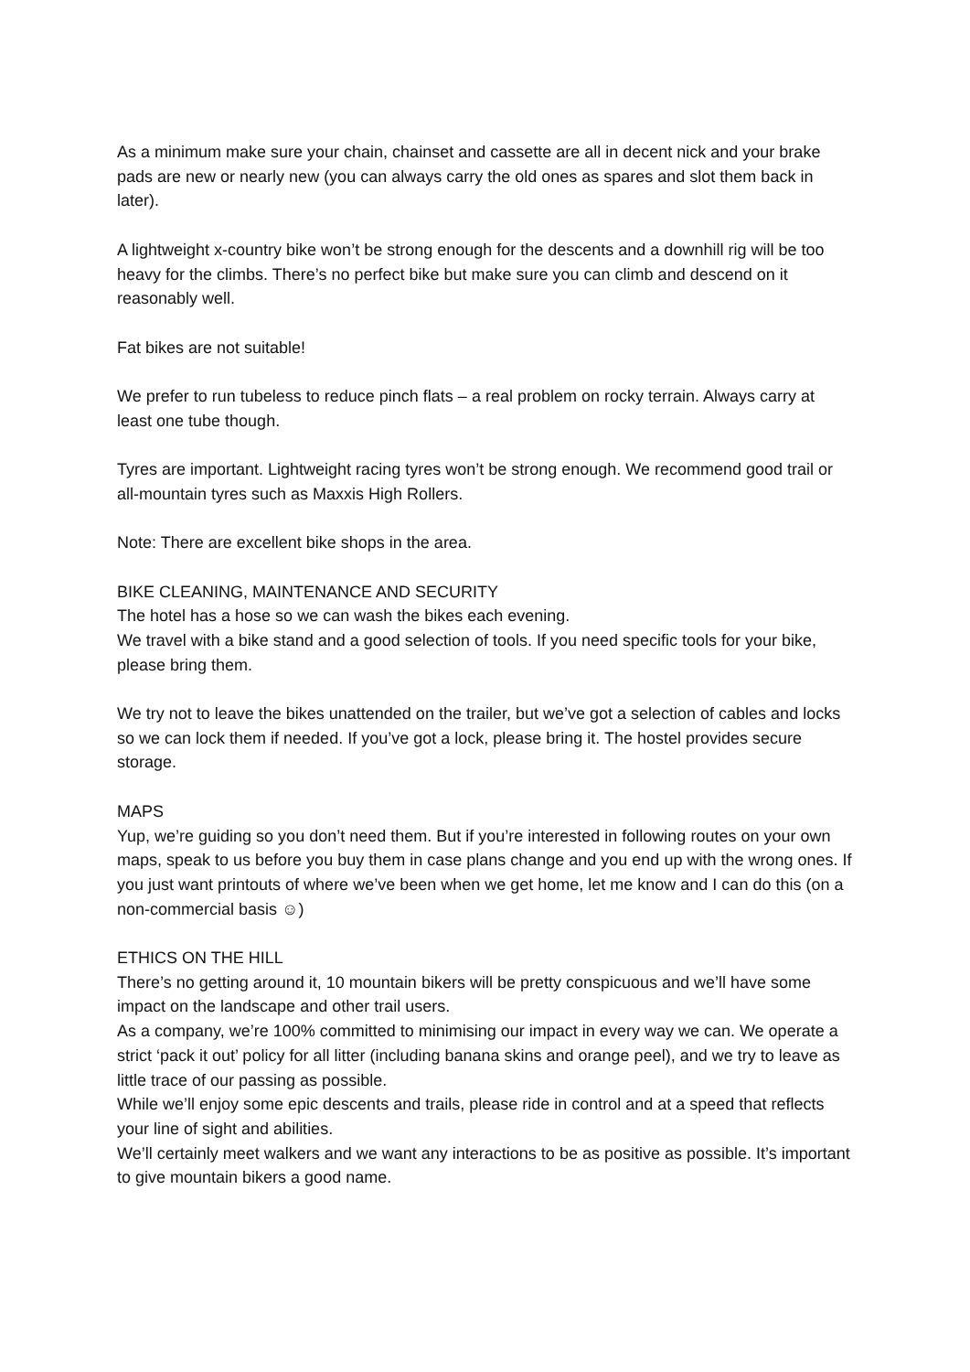As a minimum make sure your chain, chainset and cassette are all in decent nick and your brake pads are new or nearly new (you can always carry the old ones as spares and slot them back in later).
A lightweight x-country bike won’t be strong enough for the descents and a downhill rig will be too heavy for the climbs. There’s no perfect bike but make sure you can climb and descend on it reasonably well.
Fat bikes are not suitable!
We prefer to run tubeless to reduce pinch flats – a real problem on rocky terrain. Always carry at least one tube though.
Tyres are important. Lightweight racing tyres won’t be strong enough. We recommend good trail or all-mountain tyres such as Maxxis High Rollers.
Note: There are excellent bike shops in the area.
BIKE CLEANING, MAINTENANCE AND SECURITY
The hotel has a hose so we can wash the bikes each evening.
We travel with a bike stand and a good selection of tools. If you need specific tools for your bike, please bring them.
We try not to leave the bikes unattended on the trailer, but we’ve got a selection of cables and locks so we can lock them if needed. If you’ve got a lock, please bring it. The hostel provides secure storage.
MAPS
Yup, we’re guiding so you don’t need them. But if you’re interested in following routes on your own maps, speak to us before you buy them in case plans change and you end up with the wrong ones. If you just want printouts of where we’ve been when we get home, let me know and I can do this (on a non-commercial basis ☺)
ETHICS ON THE HILL
There’s no getting around it, 10 mountain bikers will be pretty conspicuous and we’ll have some impact on the landscape and other trail users.
As a company, we’re 100% committed to minimising our impact in every way we can. We operate a strict ‘pack it out’ policy for all litter (including banana skins and orange peel), and we try to leave as little trace of our passing as possible.
While we’ll enjoy some epic descents and trails, please ride in control and at a speed that reflects your line of sight and abilities.
We’ll certainly meet walkers and we want any interactions to be as positive as possible. It’s important to give mountain bikers a good name.